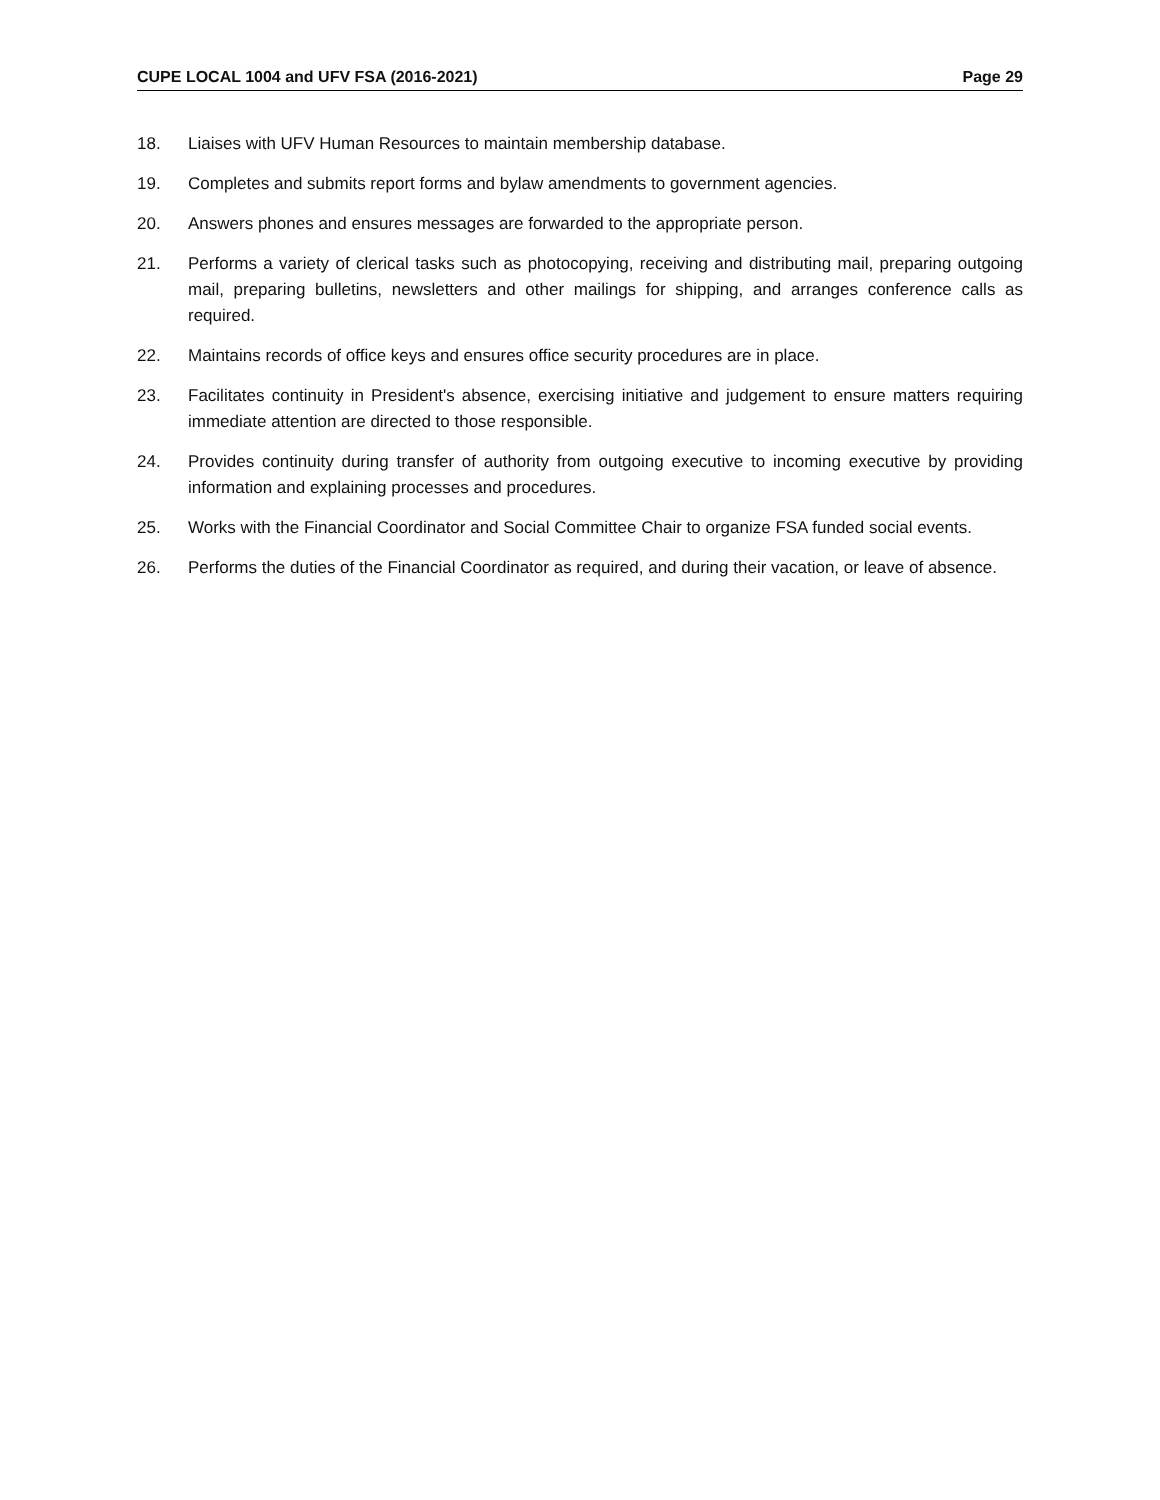CUPE LOCAL 1004 and UFV FSA (2016-2021) Page 29
18. Liaises with UFV Human Resources to maintain membership database.
19. Completes and submits report forms and bylaw amendments to government agencies.
20. Answers phones and ensures messages are forwarded to the appropriate person.
21. Performs a variety of clerical tasks such as photocopying, receiving and distributing mail, preparing outgoing mail, preparing bulletins, newsletters and other mailings for shipping, and arranges conference calls as required.
22. Maintains records of office keys and ensures office security procedures are in place.
23. Facilitates continuity in President's absence, exercising initiative and judgement to ensure matters requiring immediate attention are directed to those responsible.
24. Provides continuity during transfer of authority from outgoing executive to incoming executive by providing information and explaining processes and procedures.
25. Works with the Financial Coordinator and Social Committee Chair to organize FSA funded social events.
26. Performs the duties of the Financial Coordinator as required, and during their vacation, or leave of absence.